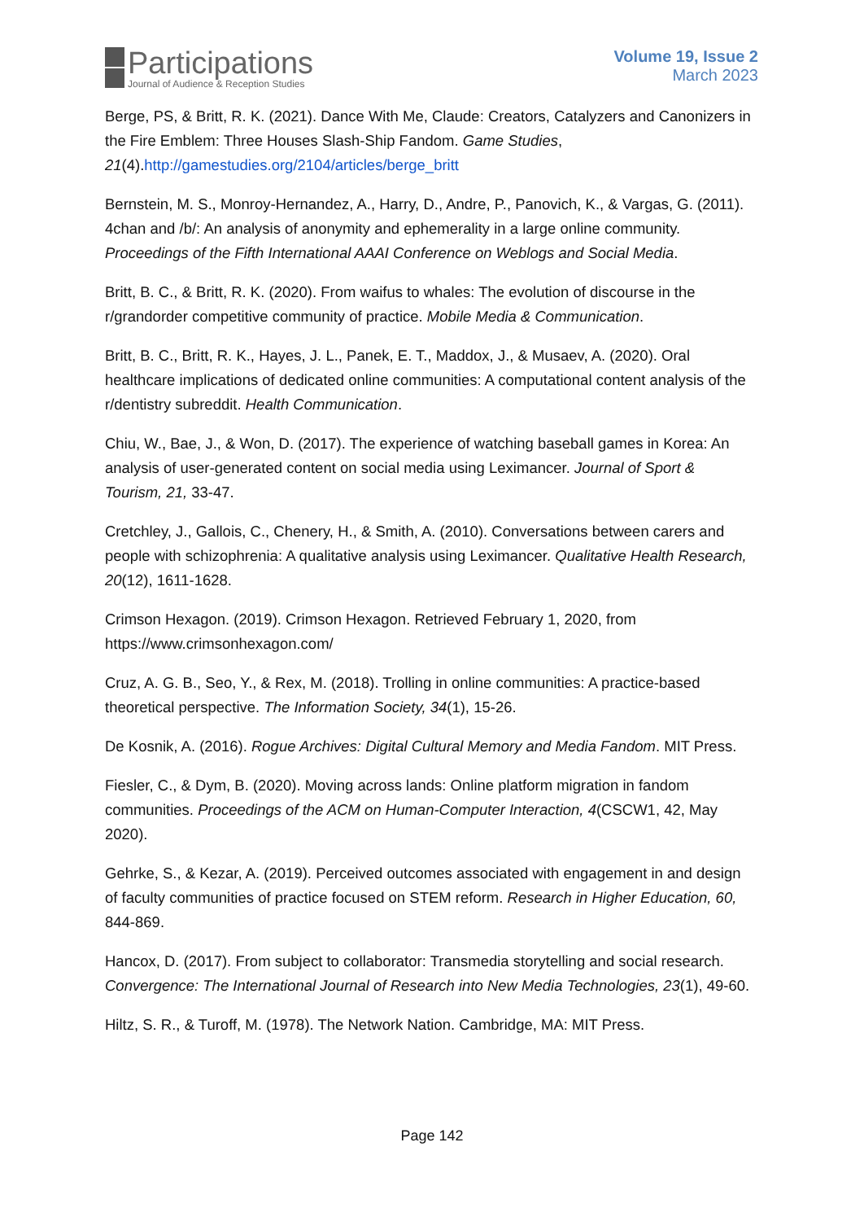Participations
Journal of Audience & Reception Studies
Volume 19, Issue 2
March 2023
Berge, PS, & Britt, R. K. (2021). Dance With Me, Claude: Creators, Catalyzers and Canonizers in the Fire Emblem: Three Houses Slash-Ship Fandom. Game Studies, 21(4).http://gamestudies.org/2104/articles/berge_britt
Bernstein, M. S., Monroy-Hernandez, A., Harry, D., Andre, P., Panovich, K., & Vargas, G. (2011). 4chan and /b/: An analysis of anonymity and ephemerality in a large online community. Proceedings of the Fifth International AAAI Conference on Weblogs and Social Media.
Britt, B. C., & Britt, R. K. (2020). From waifus to whales: The evolution of discourse in the r/grandorder competitive community of practice. Mobile Media & Communication.
Britt, B. C., Britt, R. K., Hayes, J. L., Panek, E. T., Maddox, J., & Musaev, A. (2020). Oral healthcare implications of dedicated online communities: A computational content analysis of the r/dentistry subreddit. Health Communication.
Chiu, W., Bae, J., & Won, D. (2017). The experience of watching baseball games in Korea: An analysis of user-generated content on social media using Leximancer. Journal of Sport & Tourism, 21, 33-47.
Cretchley, J., Gallois, C., Chenery, H., & Smith, A. (2010). Conversations between carers and people with schizophrenia: A qualitative analysis using Leximancer. Qualitative Health Research, 20(12), 1611-1628.
Crimson Hexagon. (2019). Crimson Hexagon. Retrieved February 1, 2020, from https://www.crimsonhexagon.com/
Cruz, A. G. B., Seo, Y., & Rex, M. (2018). Trolling in online communities: A practice-based theoretical perspective. The Information Society, 34(1), 15-26.
De Kosnik, A. (2016). Rogue Archives: Digital Cultural Memory and Media Fandom. MIT Press.
Fiesler, C., & Dym, B. (2020). Moving across lands: Online platform migration in fandom communities. Proceedings of the ACM on Human-Computer Interaction, 4(CSCW1, 42, May 2020).
Gehrke, S., & Kezar, A. (2019). Perceived outcomes associated with engagement in and design of faculty communities of practice focused on STEM reform. Research in Higher Education, 60, 844-869.
Hancox, D. (2017). From subject to collaborator: Transmedia storytelling and social research. Convergence: The International Journal of Research into New Media Technologies, 23(1), 49-60.
Hiltz, S. R., & Turoff, M. (1978). The Network Nation. Cambridge, MA: MIT Press.
Page 142